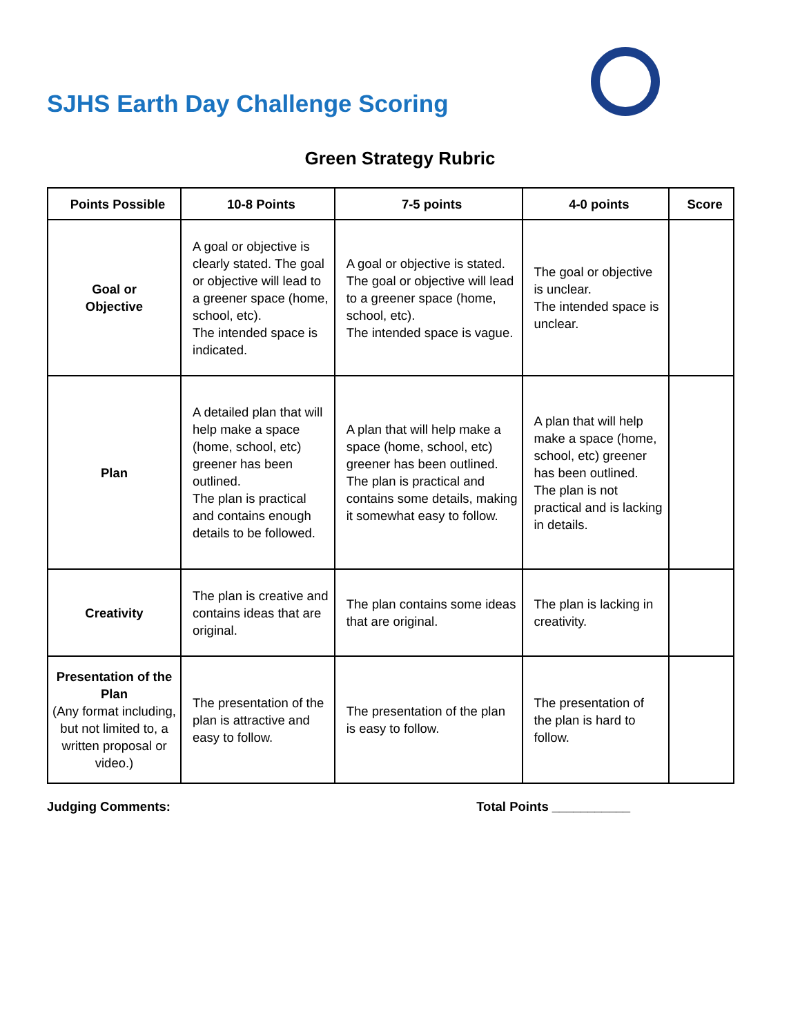SJHS Earth Day Challenge Scoring
Green Strategy Rubric
| Points Possible | 10-8 Points | 7-5 points | 4-0 points | Score |
| --- | --- | --- | --- | --- |
| Goal or Objective | A goal or objective is clearly stated. The goal or objective will lead to a greener space (home, school, etc). The intended space is indicated. | A goal or objective is stated. The goal or objective will lead to a greener space (home, school, etc). The intended space is vague. | The goal or objective is unclear. The intended space is unclear. | |
| Plan | A detailed plan that will help make a space (home, school, etc) greener has been outlined. The plan is practical and contains enough details to be followed. | A plan that will help make a space (home, school, etc) greener has been outlined. The plan is practical and contains some details, making it somewhat easy to follow. | A plan that will help make a space (home, school, etc) greener has been outlined. The plan is not practical and is lacking in details. | |
| Creativity | The plan is creative and contains ideas that are original. | The plan contains some ideas that are original. | The plan is lacking in creativity. | |
| Presentation of the Plan (Any format including, but not limited to, a written proposal or video.) | The presentation of the plan is attractive and easy to follow. | The presentation of the plan is easy to follow. | The presentation of the plan is hard to follow. | |
Judging Comments: Total Points ___________